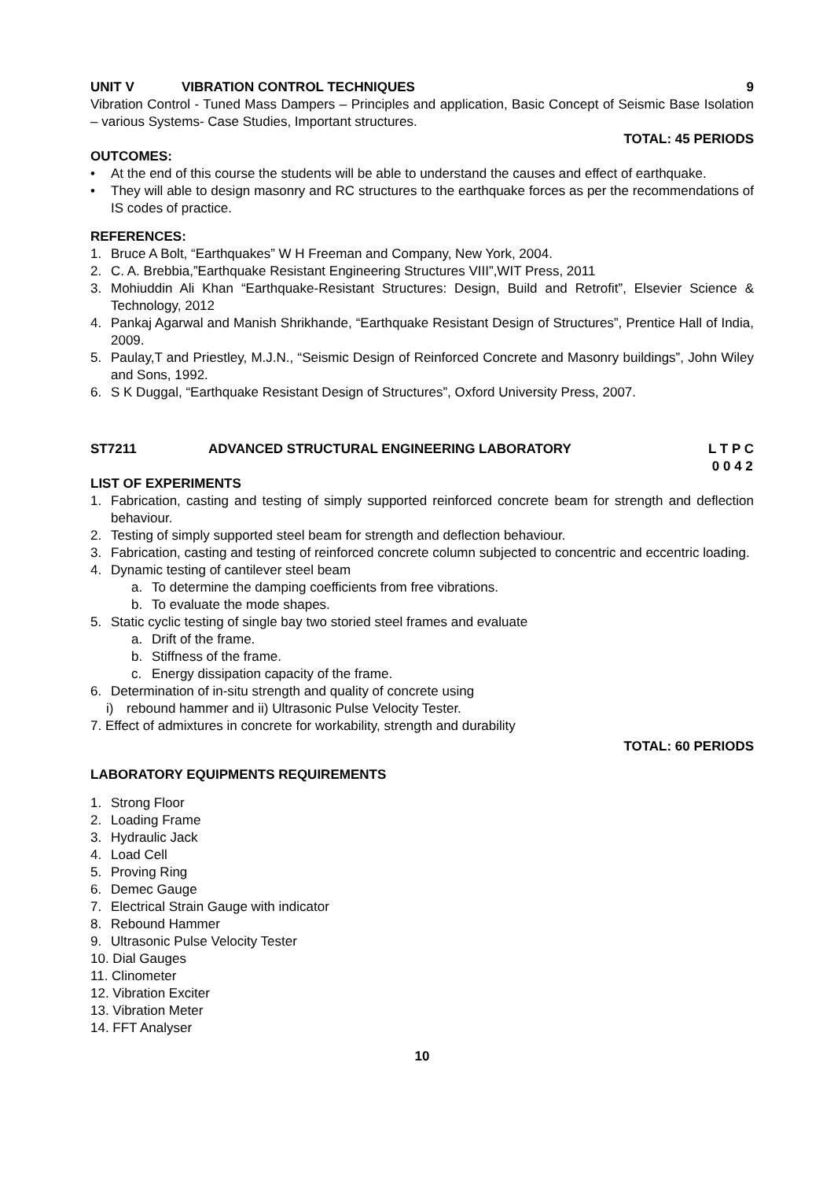UNIT V VIBRATION CONTROL TECHNIQUES 9
Vibration Control - Tuned Mass Dampers – Principles and application, Basic Concept of Seismic Base Isolation – various Systems- Case Studies, Important structures.
TOTAL: 45 PERIODS
OUTCOMES:
• At the end of this course the students will be able to understand the causes and effect of earthquake.
• They will able to design masonry and RC structures to the earthquake forces as per the recommendations of IS codes of practice.
REFERENCES:
1. Bruce A Bolt, “Earthquakes” W H Freeman and Company, New York, 2004.
2. C. A. Brebbia,”Earthquake Resistant Engineering Structures VIII”,WIT Press, 2011
3. Mohiuddin Ali Khan “Earthquake-Resistant Structures: Design, Build and Retrofit”, Elsevier Science & Technology, 2012
4. Pankaj Agarwal and Manish Shrikhande, “Earthquake Resistant Design of Structures”, Prentice Hall of India, 2009.
5. Paulay,T and Priestley, M.J.N., “Seismic Design of Reinforced Concrete and Masonry buildings”, John Wiley and Sons, 1992.
6. S K Duggal, “Earthquake Resistant Design of Structures”, Oxford University Press, 2007.
ST7211 ADVANCED STRUCTURAL ENGINEERING LABORATORY L T P C
0 0 4 2
LIST OF EXPERIMENTS
1. Fabrication, casting and testing of simply supported reinforced concrete beam for strength and deflection behaviour.
2. Testing of simply supported steel beam for strength and deflection behaviour.
3. Fabrication, casting and testing of reinforced concrete column subjected to concentric and eccentric loading.
4. Dynamic testing of cantilever steel beam
a. To determine the damping coefficients from free vibrations.
b. To evaluate the mode shapes.
5. Static cyclic testing of single bay two storied steel frames and evaluate
a. Drift of the frame.
b. Stiffness of the frame.
c. Energy dissipation capacity of the frame.
6. Determination of in-situ strength and quality of concrete using
i) rebound hammer and ii) Ultrasonic Pulse Velocity Tester.
7. Effect of admixtures in concrete for workability, strength and durability
TOTAL: 60 PERIODS
LABORATORY EQUIPMENTS REQUIREMENTS
1. Strong Floor
2. Loading Frame
3. Hydraulic Jack
4. Load Cell
5. Proving Ring
6. Demec Gauge
7. Electrical Strain Gauge with indicator
8. Rebound Hammer
9. Ultrasonic Pulse Velocity Tester
10. Dial Gauges
11. Clinometer
12. Vibration Exciter
13. Vibration Meter
14. FFT Analyser
10